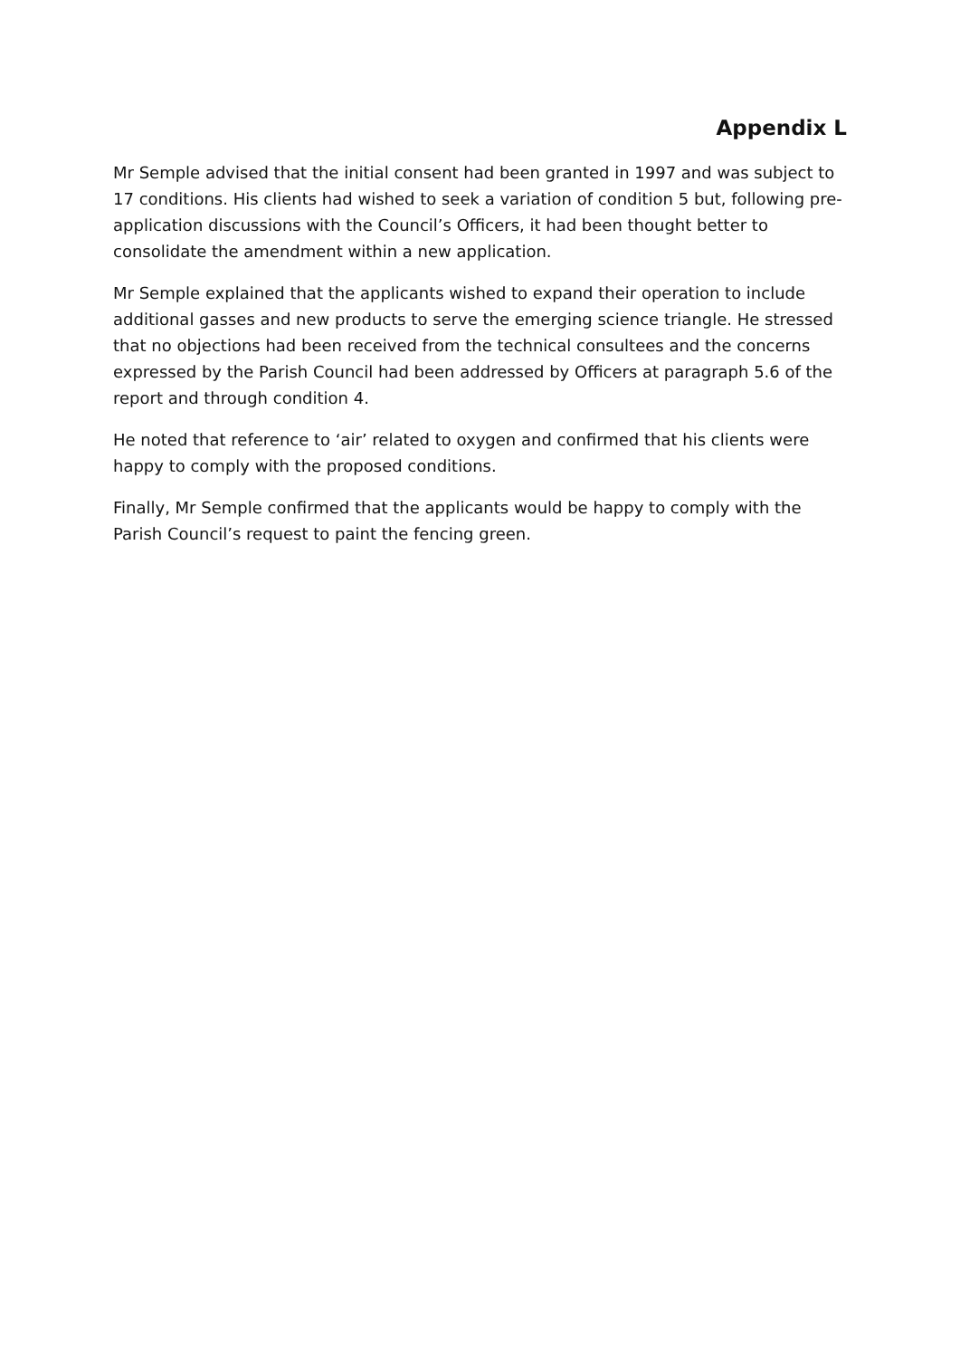Appendix L
Mr Semple advised that the initial consent had been granted in 1997 and was subject to 17 conditions. His clients had wished to seek a variation of condition 5 but, following pre-application discussions with the Council’s Officers, it had been thought better to consolidate the amendment within a new application.
Mr Semple explained that the applicants wished to expand their operation to include additional gasses and new products to serve the emerging science triangle. He stressed that no objections had been received from the technical consultees and the concerns expressed by the Parish Council had been addressed by Officers at paragraph 5.6 of the report and through condition 4.
He noted that reference to ‘air’ related to oxygen and confirmed that his clients were happy to comply with the proposed conditions.
Finally, Mr Semple confirmed that the applicants would be happy to comply with the Parish Council’s request to paint the fencing green.